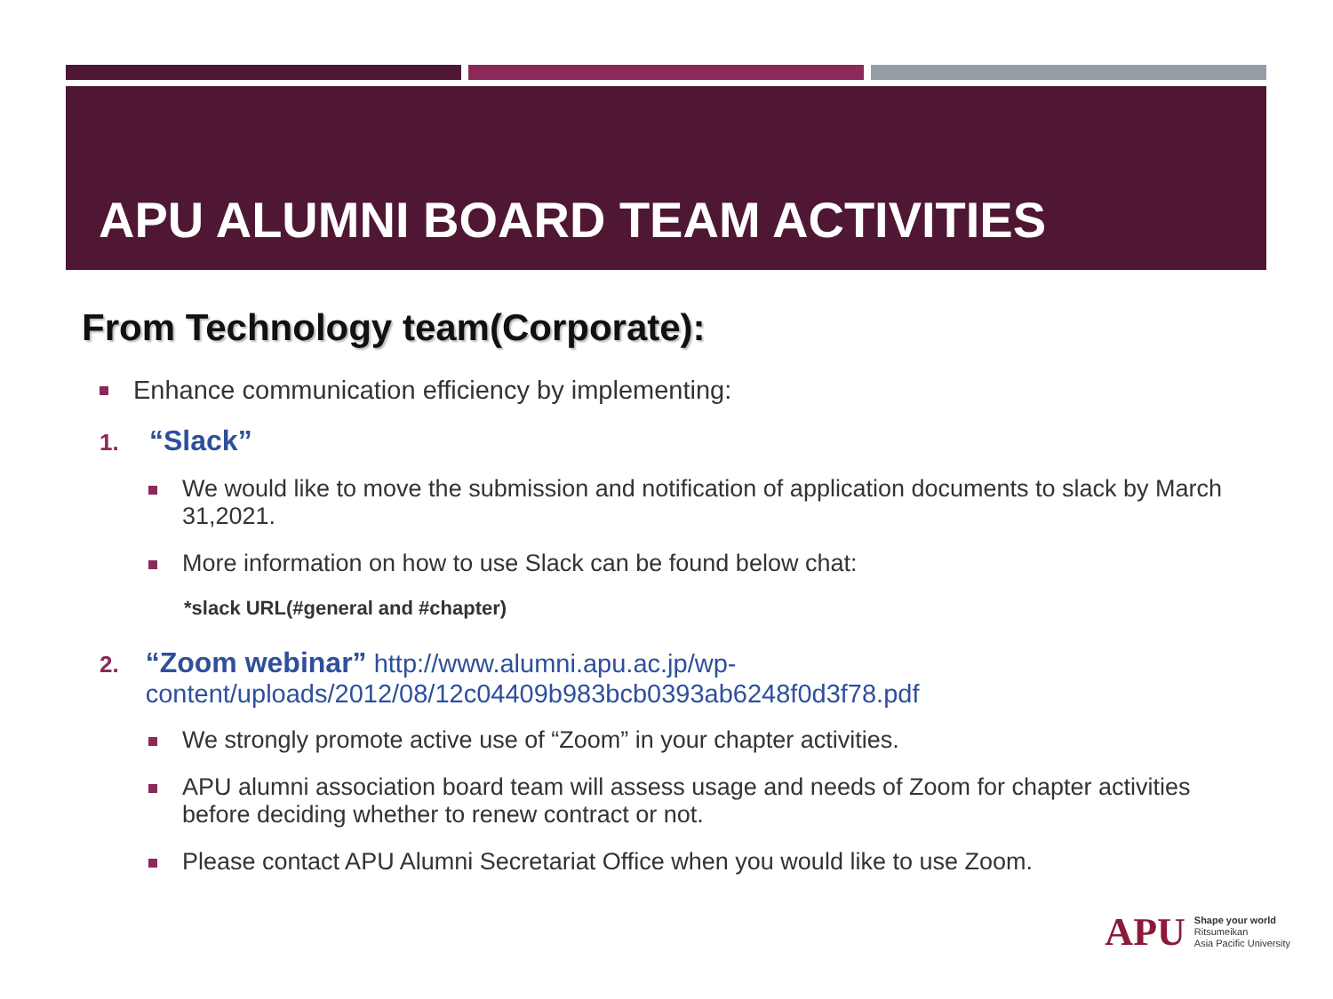APU ALUMNI BOARD TEAM ACTIVITIES
From Technology team(Corporate):
Enhance communication efficiency by implementing:
1.
“Slack”
We would like to move the submission and notification of application documents to slack by March 31,2021.
More information on how to use Slack can be found below chat:
*slack URL(#general and #chapter)
2.
“Zoom webinar” http://www.alumni.apu.ac.jp/wp-content/uploads/2012/08/12c04409b983bcb0393ab6248f0d3f78.pdf
We strongly promote active use of “Zoom” in your chapter activities.
APU alumni association board team will assess usage and needs of Zoom for chapter activities before deciding whether to renew contract or not.
Please contact APU Alumni Secretariat Office when you would like to use Zoom.
APU
Shape your world
Ritsumeikan
Asia Pacific University